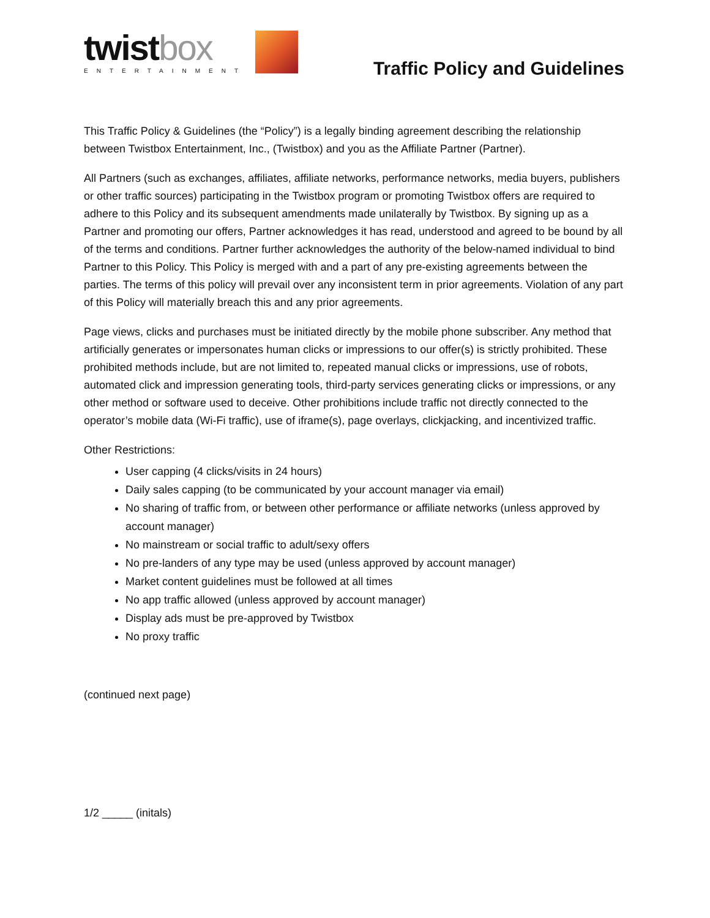twistbox
ENTERTAINMENT
Traffic Policy and Guidelines
This Traffic Policy & Guidelines (the “Policy”) is a legally binding agreement describing the relationship between Twistbox Entertainment, Inc., (Twistbox) and you as the Affiliate Partner (Partner).
All Partners (such as exchanges, affiliates, affiliate networks, performance networks, media buyers, publishers or other traffic sources) participating in the Twistbox program or promoting Twistbox offers are required to adhere to this Policy and its subsequent amendments made unilaterally by Twistbox. By signing up as a Partner and promoting our offers, Partner acknowledges it has read, understood and agreed to be bound by all of the terms and conditions. Partner further acknowledges the authority of the below-named individual to bind Partner to this Policy. This Policy is merged with and a part of any pre-existing agreements between the parties. The terms of this policy will prevail over any inconsistent term in prior agreements. Violation of any part of this Policy will materially breach this and any prior agreements.
Page views, clicks and purchases must be initiated directly by the mobile phone subscriber. Any method that artificially generates or impersonates human clicks or impressions to our offer(s) is strictly prohibited. These prohibited methods include, but are not limited to, repeated manual clicks or impressions, use of robots, automated click and impression generating tools, third-party services generating clicks or impressions, or any other method or software used to deceive. Other prohibitions include traffic not directly connected to the operator’s mobile data (Wi-Fi traffic), use of iframe(s), page overlays, clickjacking, and incentivized traffic.
Other Restrictions:
User capping (4 clicks/visits in 24 hours)
Daily sales capping (to be communicated by your account manager via email)
No sharing of traffic from, or between other performance or affiliate networks (unless approved by account manager)
No mainstream or social traffic to adult/sexy offers
No pre-landers of any type may be used (unless approved by account manager)
Market content guidelines must be followed at all times
No app traffic allowed (unless approved by account manager)
Display ads must be pre-approved by Twistbox
No proxy traffic
(continued next page)
1/2 _____ (initals)